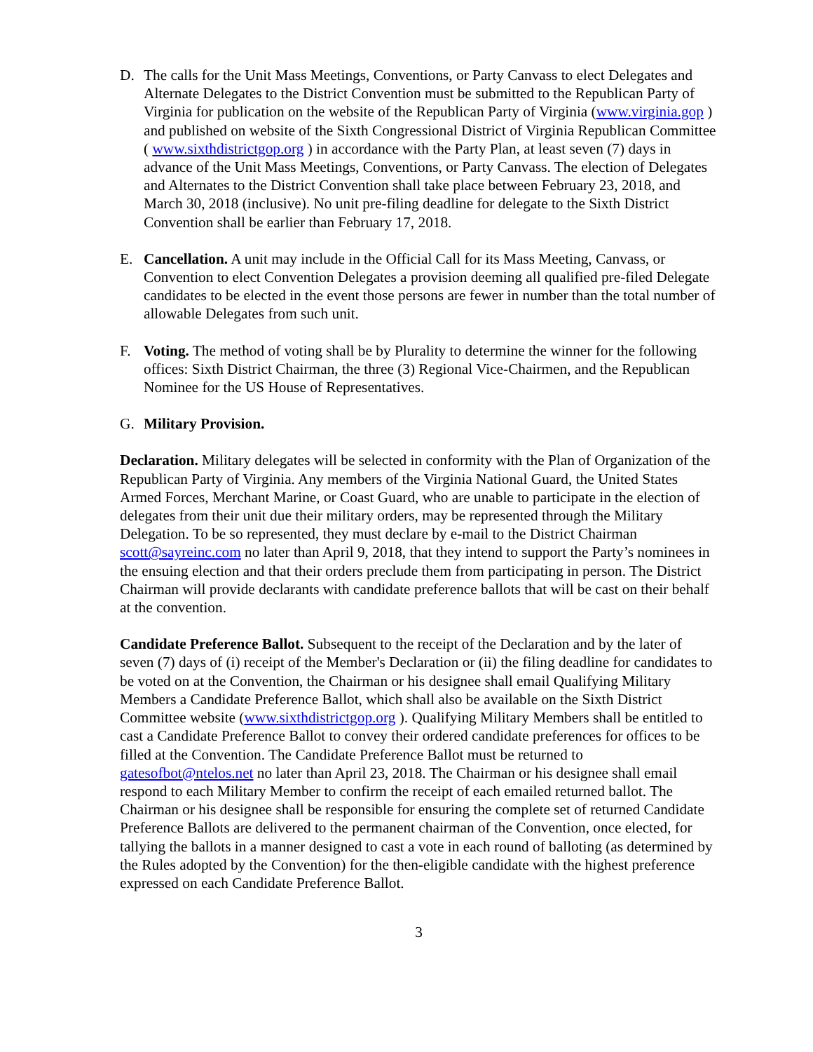D. The calls for the Unit Mass Meetings, Conventions, or Party Canvass to elect Delegates and Alternate Delegates to the District Convention must be submitted to the Republican Party of Virginia for publication on the website of the Republican Party of Virginia (www.virginia.gop ) and published on website of the Sixth Congressional District of Virginia Republican Committee ( www.sixthdistrictgop.org ) in accordance with the Party Plan, at least seven (7) days in advance of the Unit Mass Meetings, Conventions, or Party Canvass. The election of Delegates and Alternates to the District Convention shall take place between February 23, 2018, and March 30, 2018 (inclusive). No unit pre-filing deadline for delegate to the Sixth District Convention shall be earlier than February 17, 2018.
E. Cancellation. A unit may include in the Official Call for its Mass Meeting, Canvass, or Convention to elect Convention Delegates a provision deeming all qualified pre-filed Delegate candidates to be elected in the event those persons are fewer in number than the total number of allowable Delegates from such unit.
F. Voting. The method of voting shall be by Plurality to determine the winner for the following offices: Sixth District Chairman, the three (3) Regional Vice-Chairmen, and the Republican Nominee for the US House of Representatives.
G. Military Provision.
Declaration. Military delegates will be selected in conformity with the Plan of Organization of the Republican Party of Virginia. Any members of the Virginia National Guard, the United States Armed Forces, Merchant Marine, or Coast Guard, who are unable to participate in the election of delegates from their unit due their military orders, may be represented through the Military Delegation. To be so represented, they must declare by e-mail to the District Chairman scott@sayreinc.com no later than April 9, 2018, that they intend to support the Party’s nominees in the ensuing election and that their orders preclude them from participating in person. The District Chairman will provide declarants with candidate preference ballots that will be cast on their behalf at the convention.
Candidate Preference Ballot. Subsequent to the receipt of the Declaration and by the later of seven (7) days of (i) receipt of the Member's Declaration or (ii) the filing deadline for candidates to be voted on at the Convention, the Chairman or his designee shall email Qualifying Military Members a Candidate Preference Ballot, which shall also be available on the Sixth District Committee website (www.sixthdistrictgop.org ). Qualifying Military Members shall be entitled to cast a Candidate Preference Ballot to convey their ordered candidate preferences for offices to be filled at the Convention. The Candidate Preference Ballot must be returned to gatesofbot@ntelos.net no later than April 23, 2018. The Chairman or his designee shall email respond to each Military Member to confirm the receipt of each emailed returned ballot. The Chairman or his designee shall be responsible for ensuring the complete set of returned Candidate Preference Ballots are delivered to the permanent chairman of the Convention, once elected, for tallying the ballots in a manner designed to cast a vote in each round of balloting (as determined by the Rules adopted by the Convention) for the then-eligible candidate with the highest preference expressed on each Candidate Preference Ballot.
3